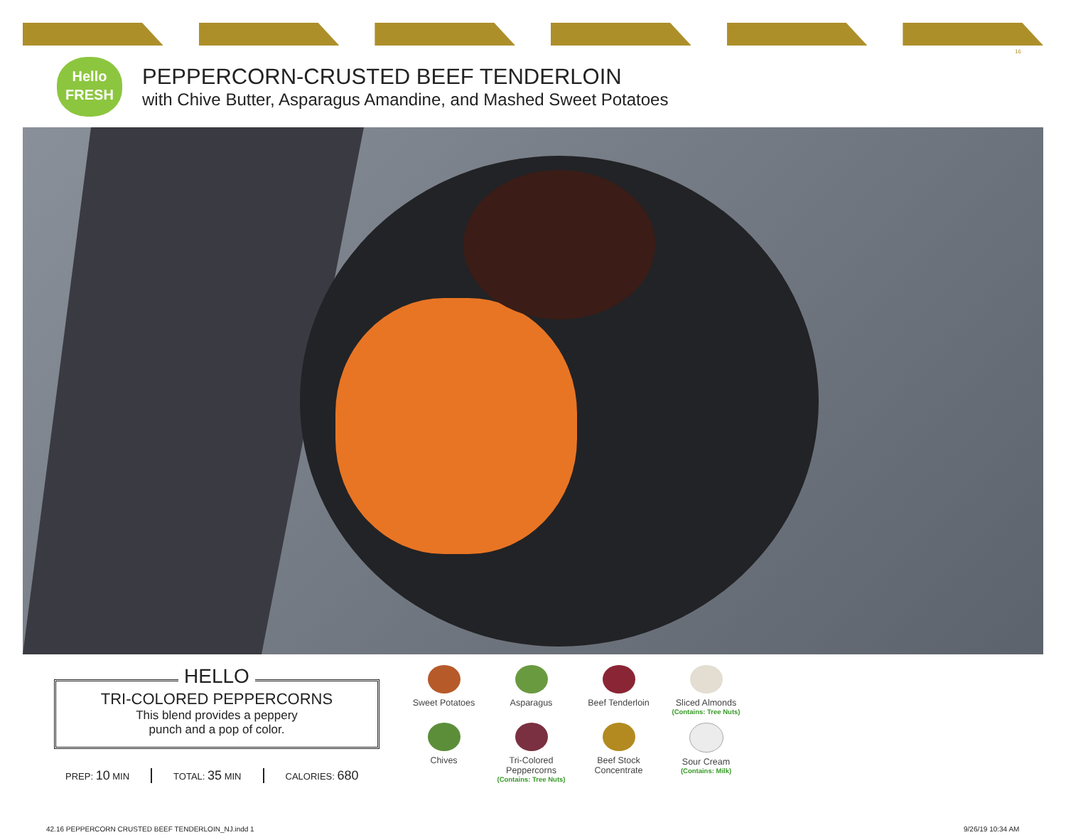16
Hello
FRESH
PEPPERCORN-CRUSTED BEEF TENDERLOIN
with Chive Butter, Asparagus Amandine, and Mashed Sweet Potatoes
HELLO
TRI-COLORED PEPPERCORNS
This blend provides a peppery
punch and a pop of color.
PREP: 10 MIN TOTAL: 35 MIN CALORIES: 680
Sweet Potatoes
Asparagus
Beef Tenderloin
Sliced Almonds
(Contains: Tree Nuts)
Chives
Tri-Colored
Peppercorns
(Contains: Tree Nuts)
Beef Stock
Concentrate
Sour Cream
(Contains: Milk)
42.16 PEPPERCORN CRUSTED BEEF TENDERLOIN_NJ.indd 1
9/26/19 10:34 AM